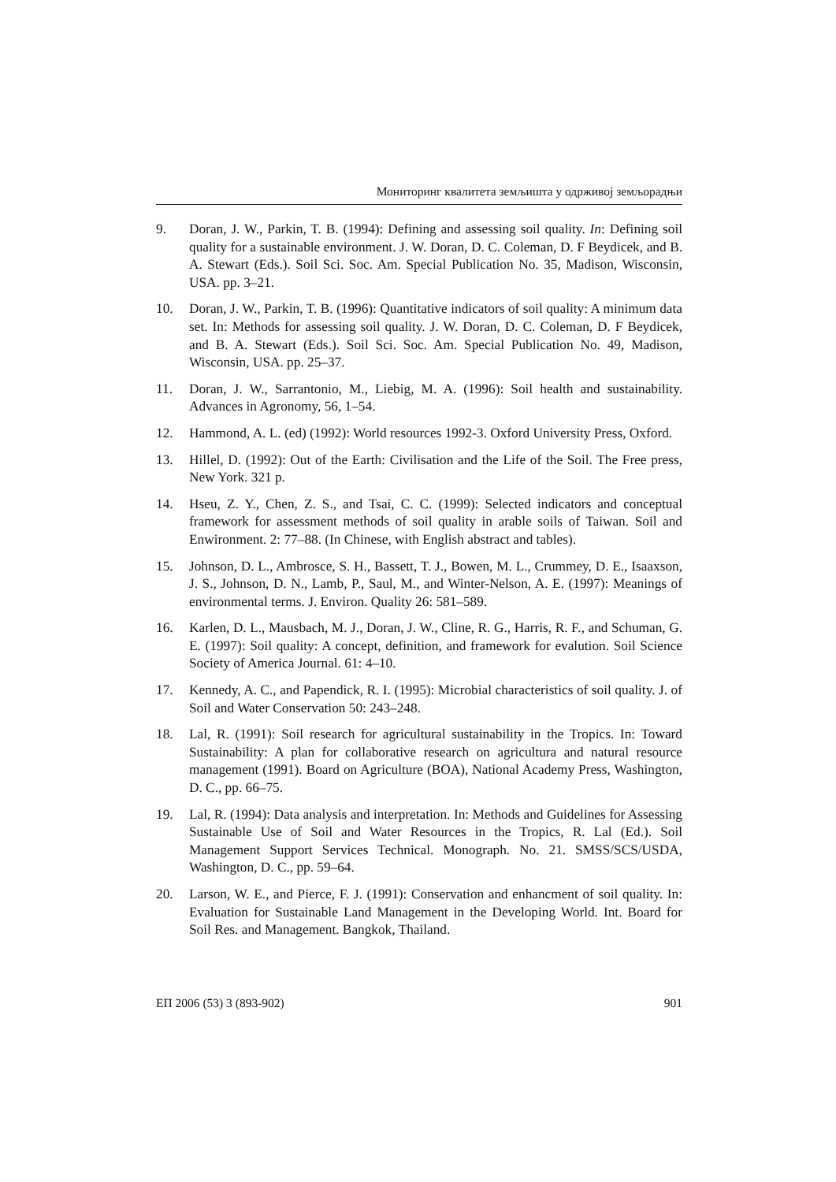Мониторинг квалитета земљишта у одрживој земљорадњи
9. Doran, J. W., Parkin, T. B. (1994): Defining and assessing soil quality. In: Defining soil quality for a sustainable environment. J. W. Doran, D. C. Coleman, D. F Beydicek, and B. A. Stewart (Eds.). Soil Sci. Soc. Am. Special Publication No. 35, Madison, Wisconsin, USA. pp. 3–21.
10. Doran, J. W., Parkin, T. B. (1996): Quantitative indicators of soil quality: A minimum data set. In: Methods for assessing soil quality. J. W. Doran, D. C. Coleman, D. F Beydicek, and B. A. Stewart (Eds.). Soil Sci. Soc. Am. Special Publication No. 49, Madison, Wisconsin, USA. pp. 25–37.
11. Doran, J. W., Sarrantonio, M., Liebig, M. A. (1996): Soil health and sustainability. Advances in Agronomy, 56, 1–54.
12. Hammond, A. L. (ed) (1992): World resources 1992-3. Oxford University Press, Oxford.
13. Hillel, D. (1992): Out of the Earth: Civilisation and the Life of the Soil. The Free press, New York. 321 p.
14. Hseu, Z. Y., Chen, Z. S., and Tsai, C. C. (1999): Selected indicators and conceptual framework for assessment methods of soil quality in arable soils of Taiwan. Soil and Enwironment. 2: 77–88. (In Chinese, with English abstract and tables).
15. Johnson, D. L., Ambrosce, S. H., Bassett, T. J., Bowen, M. L., Crummey, D. E., Isaaxson, J. S., Johnson, D. N., Lamb, P., Saul, M., and Winter-Nelson, A. E. (1997): Meanings of environmental terms. J. Environ. Quality 26: 581–589.
16. Karlen, D. L., Mausbach, M. J., Doran, J. W., Cline, R. G., Harris, R. F., and Schuman, G. E. (1997): Soil quality: A concept, definition, and framework for evalution. Soil Science Society of America Journal. 61: 4–10.
17. Kennedy, A. C., and Papendick, R. I. (1995): Microbial characteristics of soil quality. J. of Soil and Water Conservation 50: 243–248.
18. Lal, R. (1991): Soil research for agricultural sustainability in the Tropics. In: Toward Sustainability: A plan for collaborative research on agricultura and natural resource management (1991). Board on Agriculture (BOA), National Academy Press, Washington, D. C., pp. 66–75.
19. Lal, R. (1994): Data analysis and interpretation. In: Methods and Guidelines for Assessing Sustainable Use of Soil and Water Resources in the Tropics, R. Lal (Ed.). Soil Management Support Services Technical. Monograph. No. 21. SMSS/SCS/USDA, Washington, D. C., pp. 59–64.
20. Larson, W. E., and Pierce, F. J. (1991): Conservation and enhancment of soil quality. In: Evaluation for Sustainable Land Management in the Developing World. Int. Board for Soil Res. and Management. Bangkok, Thailand.
ЕП 2006 (53) 3 (893-902) 901